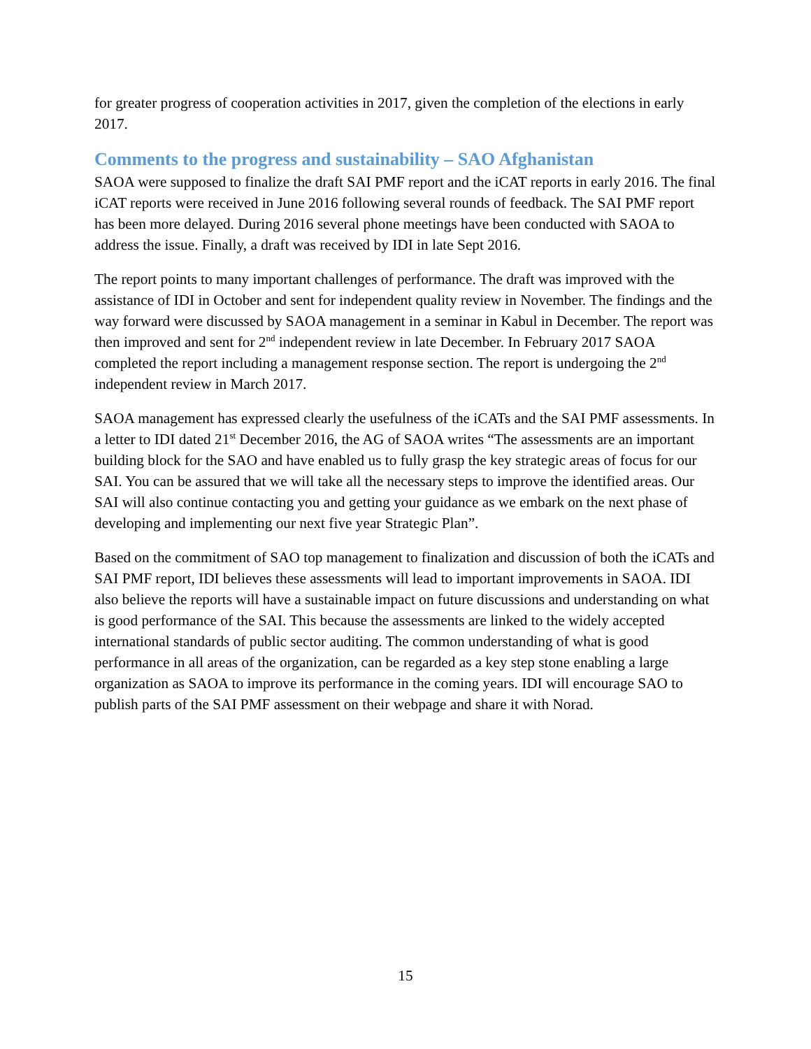for greater progress of cooperation activities in 2017, given the completion of the elections in early 2017.
Comments to the progress and sustainability – SAO Afghanistan
SAOA were supposed to finalize the draft SAI PMF report and the iCAT reports in early 2016. The final iCAT reports were received in June 2016 following several rounds of feedback. The SAI PMF report has been more delayed. During 2016 several phone meetings have been conducted with SAOA to address the issue. Finally, a draft was received by IDI in late Sept 2016.
The report points to many important challenges of performance. The draft was improved with the assistance of IDI in October and sent for independent quality review in November. The findings and the way forward were discussed by SAOA management in a seminar in Kabul in December. The report was then improved and sent for 2<sup>nd</sup> independent review in late December. In February 2017 SAOA completed the report including a management response section. The report is undergoing the 2<sup>nd</sup> independent review in March 2017.
SAOA management has expressed clearly the usefulness of the iCATs and the SAI PMF assessments. In a letter to IDI dated 21<sup>st</sup> December 2016, the AG of SAOA writes “The assessments are an important building block for the SAO and have enabled us to fully grasp the key strategic areas of focus for our SAI. You can be assured that we will take all the necessary steps to improve the identified areas. Our SAI will also continue contacting you and getting your guidance as we embark on the next phase of developing and implementing our next five year Strategic Plan”.
Based on the commitment of SAO top management to finalization and discussion of both the iCATs and SAI PMF report, IDI believes these assessments will lead to important improvements in SAOA. IDI also believe the reports will have a sustainable impact on future discussions and understanding on what is good performance of the SAI. This because the assessments are linked to the widely accepted international standards of public sector auditing. The common understanding of what is good performance in all areas of the organization, can be regarded as a key step stone enabling a large organization as SAOA to improve its performance in the coming years. IDI will encourage SAO to publish parts of the SAI PMF assessment on their webpage and share it with Norad.
15